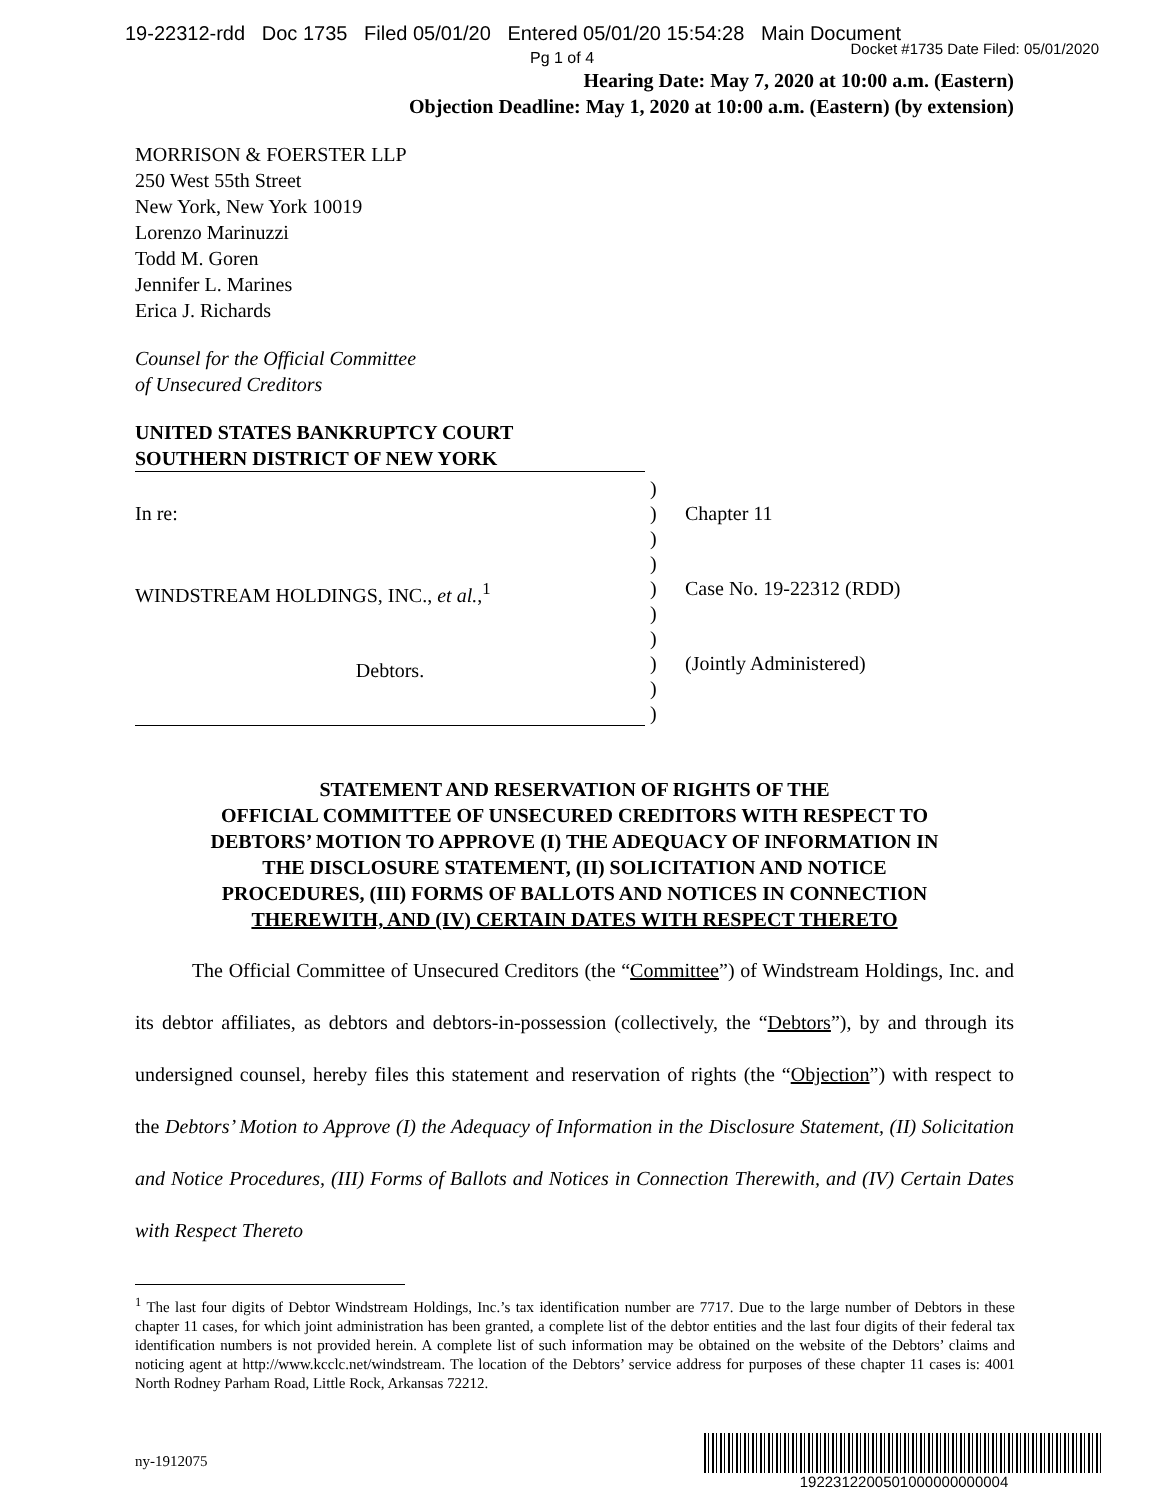19-22312-rdd Doc 1735 Filed 05/01/20 Entered 05/01/20 15:54:28 Main Document
Docket #1735 Date Filed: 05/01/2020
Pg 1 of 4
Hearing Date: May 7, 2020 at 10:00 a.m. (Eastern)
Objection Deadline: May 1, 2020 at 10:00 a.m. (Eastern) (by extension)
MORRISON & FOERSTER LLP
250 West 55th Street
New York, New York 10019
Lorenzo Marinuzzi
Todd M. Goren
Jennifer L. Marines
Erica J. Richards
Counsel for the Official Committee
of Unsecured Creditors
UNITED STATES BANKRUPTCY COURT
SOUTHERN DISTRICT OF NEW YORK
In re:
WINDSTREAM HOLDINGS, INC., et al.,<sup>1</sup>
Debtors.
)
)
)
)
)
)
)
)
)
)
Chapter 11
Case No. 19-22312 (RDD)
(Jointly Administered)
STATEMENT AND RESERVATION OF RIGHTS OF THE
OFFICIAL COMMITTEE OF UNSECURED CREDITORS WITH RESPECT TO
DEBTORS’ MOTION TO APPROVE (I) THE ADEQUACY OF INFORMATION IN
THE DISCLOSURE STATEMENT, (II) SOLICITATION AND NOTICE
PROCEDURES, (III) FORMS OF BALLOTS AND NOTICES IN CONNECTION
THEREWITH, AND (IV) CERTAIN DATES WITH RESPECT THERETO
The Official Committee of Unsecured Creditors (the “Committee”) of Windstream Holdings, Inc. and its debtor affiliates, as debtors and debtors-in-possession (collectively, the “Debtors”), by and through its undersigned counsel, hereby files this statement and reservation of rights (the “Objection”) with respect to the Debtors’ Motion to Approve (I) the Adequacy of Information in the Disclosure Statement, (II) Solicitation and Notice Procedures, (III) Forms of Ballots and Notices in Connection Therewith, and (IV) Certain Dates with Respect Thereto
<sup>1</sup> The last four digits of Debtor Windstream Holdings, Inc.’s tax identification number are 7717. Due to the large number of Debtors in these chapter 11 cases, for which joint administration has been granted, a complete list of the debtor entities and the last four digits of their federal tax identification numbers is not provided herein. A complete list of such information may be obtained on the website of the Debtors’ claims and noticing agent at http://www.kcclc.net/windstream. The location of the Debtors’ service address for purposes of these chapter 11 cases is: 4001 North Rodney Parham Road, Little Rock, Arkansas 72212.
ny-1912075
1922312200501000000000004